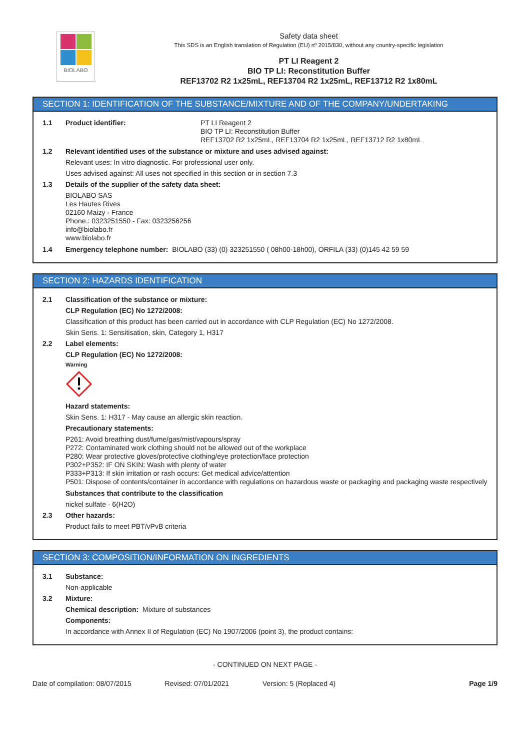BIOLABO
Safety data sheet
This SDS is an English translation of Regulation (EU) nº 2015/830, without any country-specific legislation
PT LI Reagent 2
BIO TP LI: Reconstitution Buffer
REF13702 R2 1x25mL, REF13704 R2 1x25mL, REF13712 R2 1x80mL
SECTION 1: IDENTIFICATION OF THE SUBSTANCE/MIXTURE AND OF THE COMPANY/UNDERTAKING
1.1 Product identifier:
PT LI Reagent 2
BIO TP LI: Reconstitution Buffer
REF13702 R2 1x25mL, REF13704 R2 1x25mL, REF13712 R2 1x80mL
1.2 Relevant identified uses of the substance or mixture and uses advised against:
Relevant uses: In vitro diagnostic. For professional user only.
Uses advised against: All uses not specified in this section or in section 7.3
1.3 Details of the supplier of the safety data sheet:
BIOLABO SAS
Les Hautes Rives
02160 Maizy - France
Phone.: 0323251550 - Fax: 0323256256
info@biolabo.fr
www.biolabo.fr
1.4 Emergency telephone number: BIOLABO (33) (0) 323251550 ( 08h00-18h00), ORFILA (33) (0)145 42 59 59
SECTION 2: HAZARDS IDENTIFICATION
2.1 Classification of the substance or mixture:
CLP Regulation (EC) No 1272/2008:
Classification of this product has been carried out in accordance with CLP Regulation (EC) No 1272/2008.
Skin Sens. 1: Sensitisation, skin, Category 1, H317
2.2 Label elements:
CLP Regulation (EC) No 1272/2008:
Warning
Hazard statements:
Skin Sens. 1: H317 - May cause an allergic skin reaction.
Precautionary statements:
P261: Avoid breathing dust/fume/gas/mist/vapours/spray
P272: Contaminated work clothing should not be allowed out of the workplace
P280: Wear protective gloves/protective clothing/eye protection/face protection
P302+P352: IF ON SKIN: Wash with plenty of water
P333+P313: If skin irritation or rash occurs: Get medical advice/attention
P501: Dispose of contents/container in accordance with regulations on hazardous waste or packaging and packaging waste respectively
Substances that contribute to the classification
nickel sulfate · 6(H2O)
2.3 Other hazards:
Product fails to meet PBT/vPvB criteria
SECTION 3: COMPOSITION/INFORMATION ON INGREDIENTS
3.1 Substance:
Non-applicable
3.2 Mixture:
Chemical description: Mixture of substances
Components:
In accordance with Annex II of Regulation (EC) No 1907/2006 (point 3), the product contains:
- CONTINUED ON NEXT PAGE -
Date of compilation: 08/07/2015 Revised: 07/01/2021 Version: 5 (Replaced 4) Page 1/9